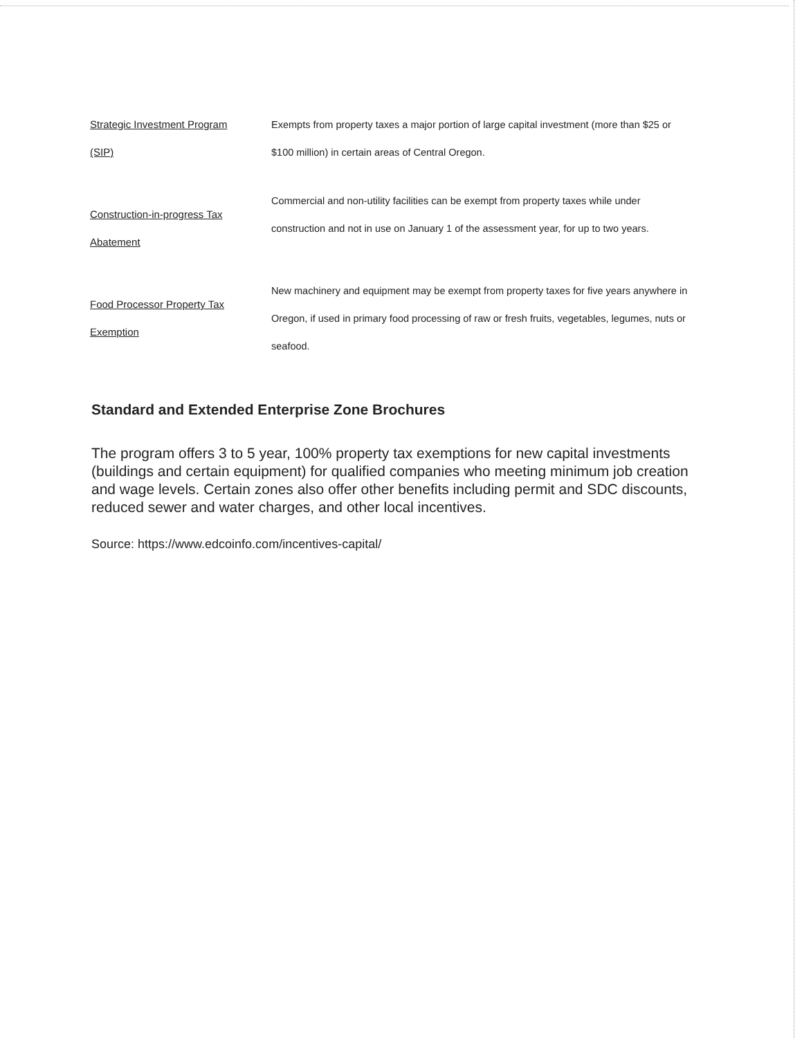Strategic Investment Program
(SIP)
Exempts from property taxes a major portion of large capital investment (more than $25 or $100 million) in certain areas of Central Oregon.
Construction-in-progress Tax
Abatement
Commercial and non-utility facilities can be exempt from property taxes while under construction and not in use on January 1 of the assessment year, for up to two years.
Food Processor Property Tax
Exemption
New machinery and equipment may be exempt from property taxes for five years anywhere in Oregon, if used in primary food processing of raw or fresh fruits, vegetables, legumes, nuts or seafood.
Standard and Extended Enterprise Zone Brochures
The program offers 3 to 5 year, 100% property tax exemptions for new capital investments (buildings and certain equipment) for qualified companies who meeting minimum job creation and wage levels. Certain zones also offer other benefits including permit and SDC discounts, reduced sewer and water charges, and other local incentives.
Source: https://www.edcoinfo.com/incentives-capital/